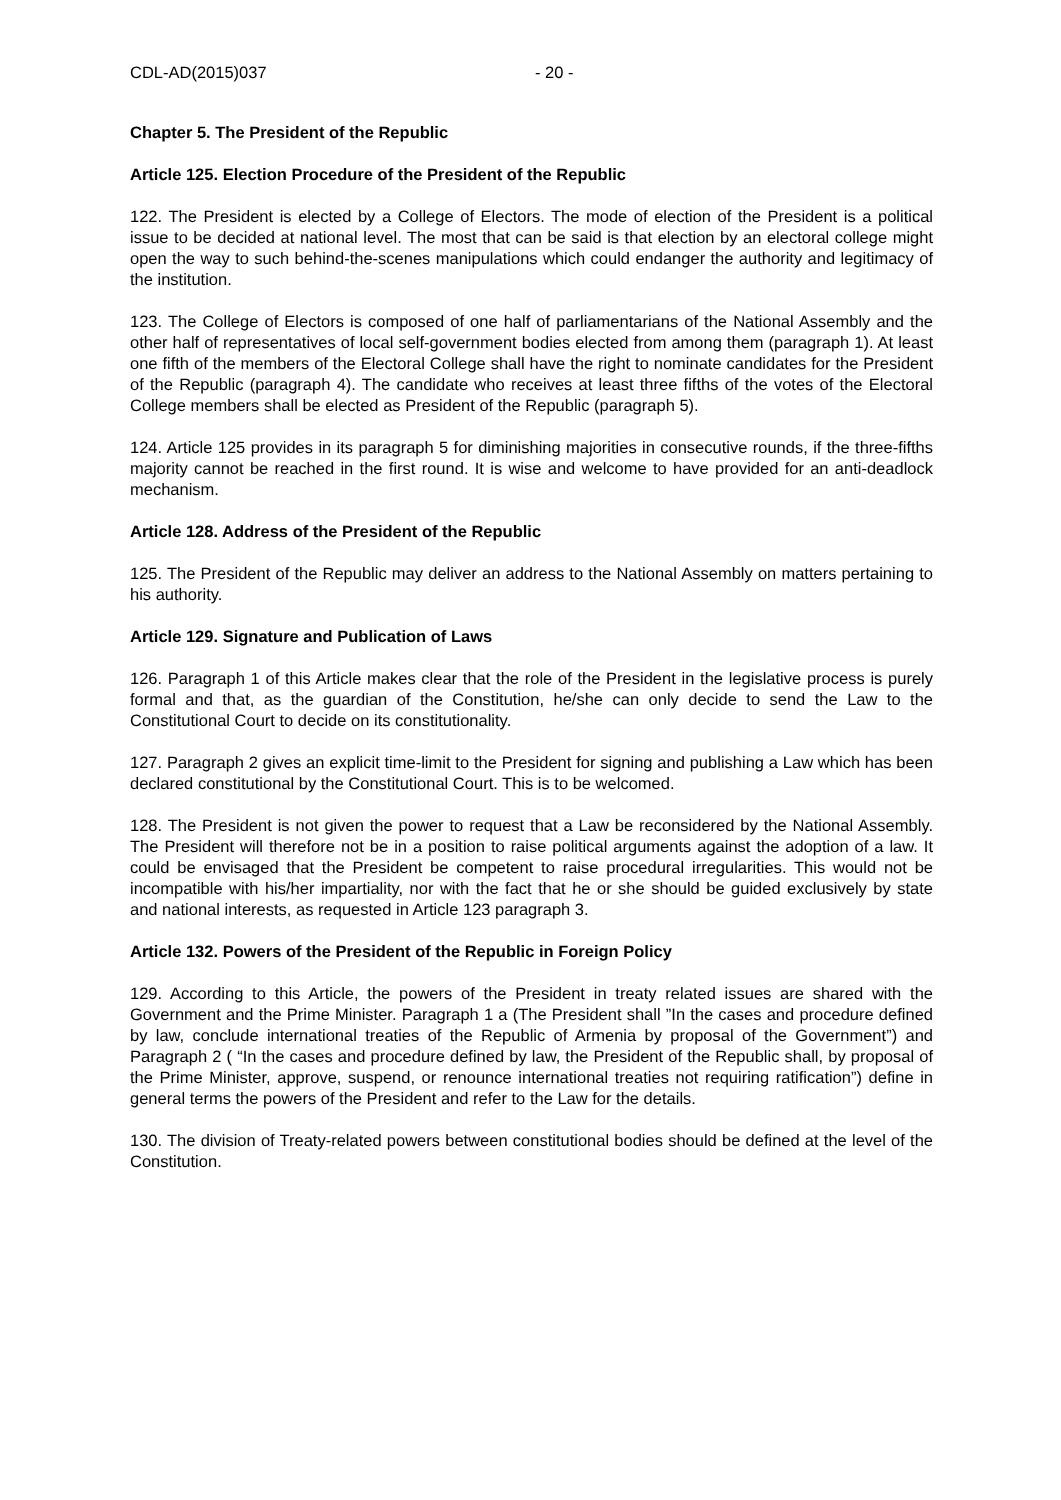CDL-AD(2015)037 - 20 -
Chapter 5. The President of the Republic
Article 125. Election Procedure of the President of the Republic
122. The President is elected by a College of Electors. The mode of election of the President is a political issue to be decided at national level. The most that can be said is that election by an electoral college might open the way to such behind-the-scenes manipulations which could endanger the authority and legitimacy of the institution.
123. The College of Electors is composed of one half of parliamentarians of the National Assembly and the other half of representatives of local self-government bodies elected from among them (paragraph 1). At least one fifth of the members of the Electoral College shall have the right to nominate candidates for the President of the Republic (paragraph 4). The candidate who receives at least three fifths of the votes of the Electoral College members shall be elected as President of the Republic (paragraph 5).
124. Article 125 provides in its paragraph 5 for diminishing majorities in consecutive rounds, if the three-fifths majority cannot be reached in the first round. It is wise and welcome to have provided for an anti-deadlock mechanism.
Article 128. Address of the President of the Republic
125. The President of the Republic may deliver an address to the National Assembly on matters pertaining to his authority.
Article 129. Signature and Publication of Laws
126. Paragraph 1 of this Article makes clear that the role of the President in the legislative process is purely formal and that, as the guardian of the Constitution, he/she can only decide to send the Law to the Constitutional Court to decide on its constitutionality.
127. Paragraph 2 gives an explicit time-limit to the President for signing and publishing a Law which has been declared constitutional by the Constitutional Court. This is to be welcomed.
128. The President is not given the power to request that a Law be reconsidered by the National Assembly. The President will therefore not be in a position to raise political arguments against the adoption of a law. It could be envisaged that the President be competent to raise procedural irregularities. This would not be incompatible with his/her impartiality, nor with the fact that he or she should be guided exclusively by state and national interests, as requested in Article 123 paragraph 3.
Article 132. Powers of the President of the Republic in Foreign Policy
129. According to this Article, the powers of the President in treaty related issues are shared with the Government and the Prime Minister. Paragraph 1 a (The President shall ”In the cases and procedure defined by law, conclude international treaties of the Republic of Armenia by proposal of the Government”) and Paragraph 2 ( “In the cases and procedure defined by law, the President of the Republic shall, by proposal of the Prime Minister, approve, suspend, or renounce international treaties not requiring ratification”) define in general terms the powers of the President and refer to the Law for the details.
130. The division of Treaty-related powers between constitutional bodies should be defined at the level of the Constitution.